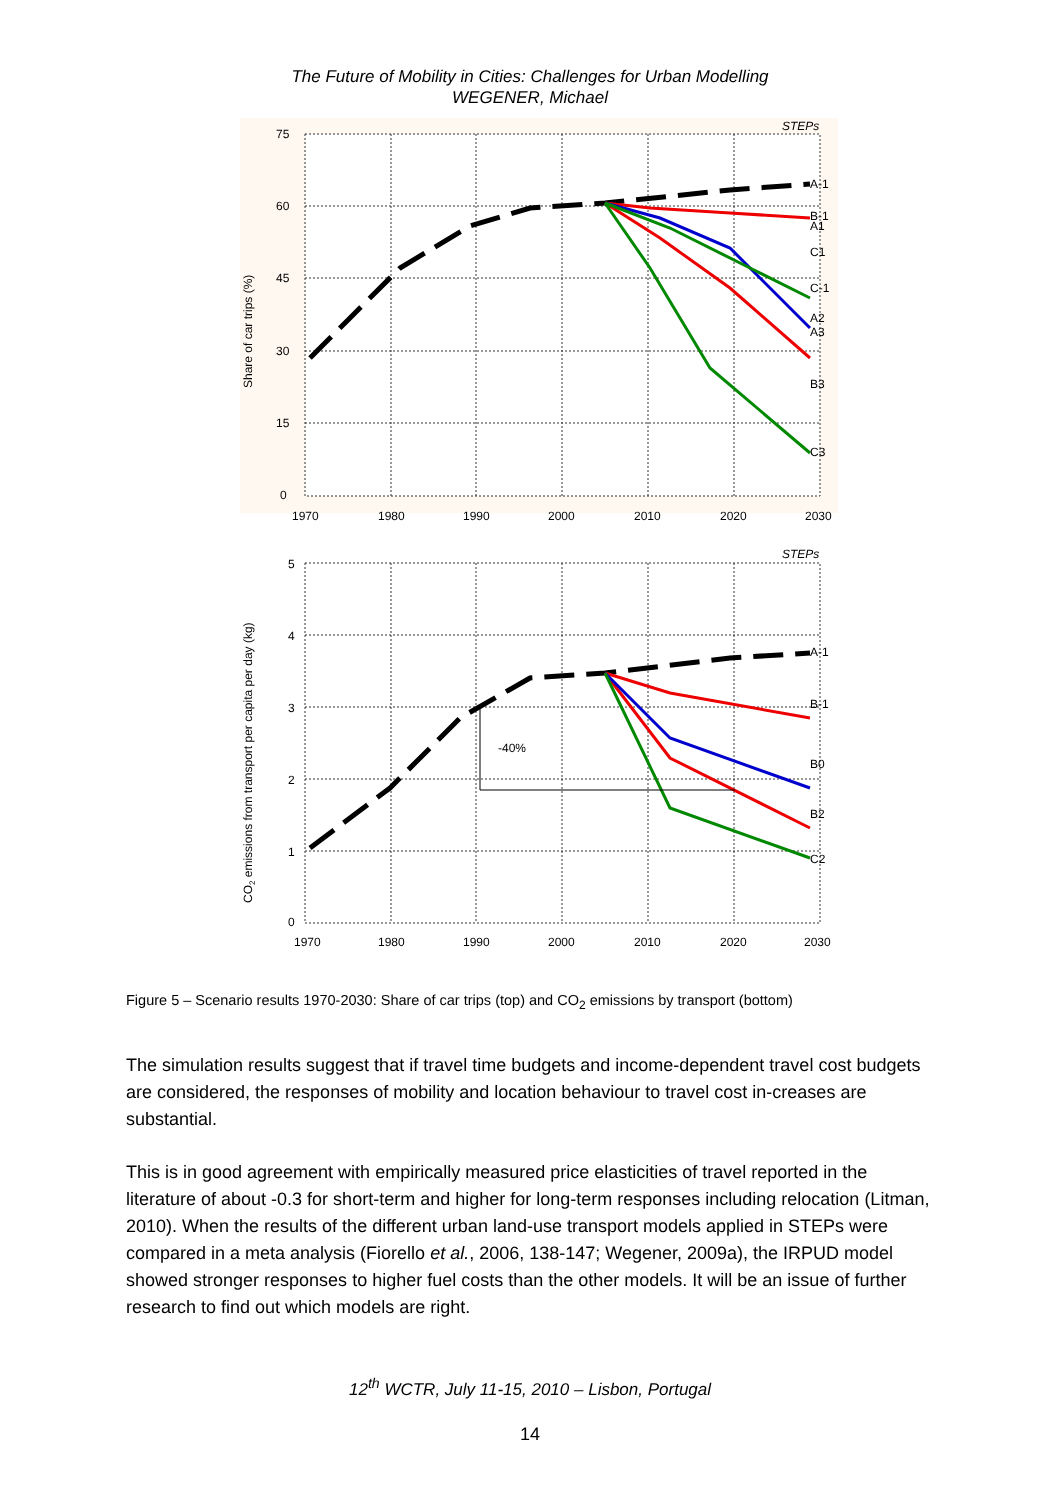The Future of Mobility in Cities: Challenges for Urban Modelling
WEGENER, Michael
75
60
45
30
15
0
1970
1980
1990
2000
2010
2020
2030
STEPs
Share of car trips (%)
A-1
B-1
A1
C1
C-1
A2
A3
B3
C3
5
4
3
2
1
0
1970
1980
1990
2000
2010
2020
2030
STEPs
CO2 emissions from transport per capita per day (kg)
-40%
A-1
B-1
B0
B2
C2
Figure 5 – Scenario results 1970-2030: Share of car trips (top) and CO<sub>2</sub> emissions by transport (bottom)
The simulation results suggest that if travel time budgets and income-dependent travel cost budgets are considered, the responses of mobility and location behaviour to travel cost in-creases are substantial.
This is in good agreement with empirically measured price elasticities of travel reported in the literature of about -0.3 for short-term and higher for long-term responses including relocation (Litman, 2010). When the results of the different urban land-use transport models applied in STEPs were compared in a meta analysis (Fiorello et al., 2006, 138-147; Wegener, 2009a), the IRPUD model showed stronger responses to higher fuel costs than the other models. It will be an issue of further research to find out which models are right.
12<sup>th</sup> WCTR, July 11-15, 2010 – Lisbon, Portugal
14